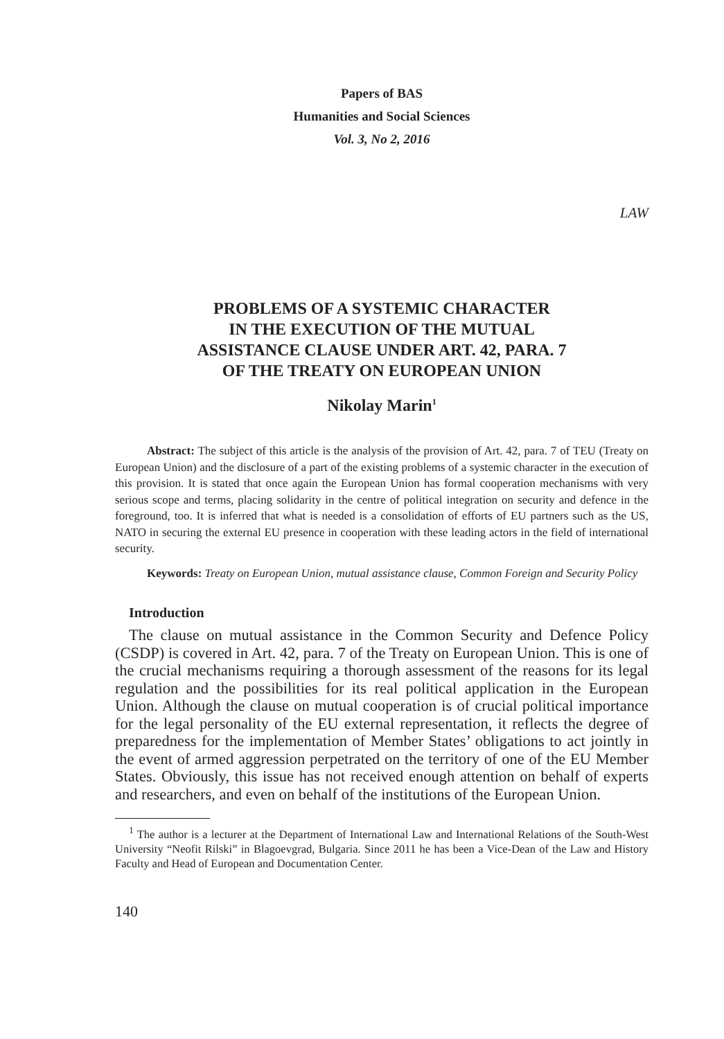Papers of BAS
Humanities and Social Sciences
Vol. 3, No 2, 2016
LAW
PROBLEMS OF A SYSTEMIC CHARACTER
IN THE EXECUTION OF THE MUTUAL
ASSISTANCE CLAUSE UNDER ART. 42, PARA. 7
OF THE TREATY ON EUROPEAN UNION
Nikolay Marin<sup>1</sup>
Abstract: The subject of this article is the analysis of the provision of Art. 42, para. 7 of TEU (Treaty on European Union) and the disclosure of a part of the existing problems of a systemic character in the execution of this provision. It is stated that once again the European Union has formal cooperation mechanisms with very serious scope and terms, placing solidarity in the centre of political integration on security and defence in the foreground, too. It is inferred that what is needed is a consolidation of efforts of EU partners such as the US, NATO in securing the external EU presence in cooperation with these leading actors in the field of international security.
Keywords: Treaty on European Union, mutual assistance clause, Common Foreign and Security Policy
Introduction
The clause on mutual assistance in the Common Security and Defence Policy (CSDP) is covered in Art. 42, para. 7 of the Treaty on European Union. This is one of the crucial mechanisms requiring a thorough assessment of the reasons for its legal regulation and the possibilities for its real political application in the European Union. Although the clause on mutual cooperation is of crucial political importance for the legal personality of the EU external representation, it reflects the degree of preparedness for the implementation of Member States’ obligations to act jointly in the event of armed aggression perpetrated on the territory of one of the EU Member States. Obviously, this issue has not received enough attention on behalf of experts and researchers, and even on behalf of the institutions of the European Union.
<sup>1</sup> The author is a lecturer at the Department of International Law and International Relations of the South-West University “Neofit Rilski” in Blagoevgrad, Bulgaria. Since 2011 he has been a Vice-Dean of the Law and History Faculty and Head of European and Documentation Center.
140